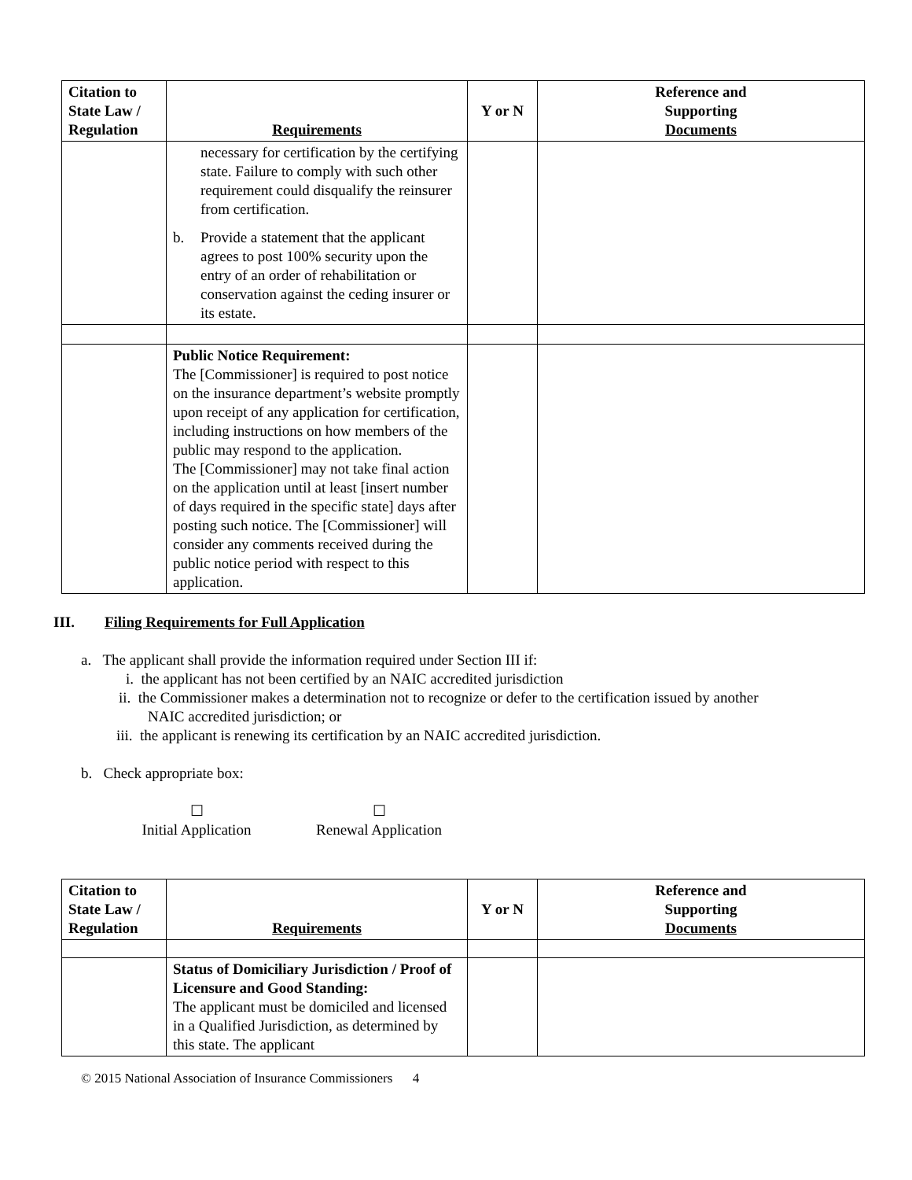| Citation to State Law / Regulation | Requirements | Y or N | Reference and Supporting Documents |
| --- | --- | --- | --- |
| | necessary for certification by the certifying state. Failure to comply with such other requirement could disqualify the reinsurer from certification. b. Provide a statement that the applicant agrees to post 100% security upon the entry of an order of rehabilitation or conservation against the ceding insurer or its estate. | | |
| | Public Notice Requirement: The [Commissioner] is required to post notice on the insurance department’s website promptly upon receipt of any application for certification, including instructions on how members of the public may respond to the application. The [Commissioner] may not take final action on the application until at least [insert number of days required in the specific state] days after posting such notice. The [Commissioner] will consider any comments received during the public notice period with respect to this application. | | |
III. Filing Requirements for Full Application
a. The applicant shall provide the information required under Section III if:
i. the applicant has not been certified by an NAIC accredited jurisdiction
ii. the Commissioner makes a determination not to recognize or defer to the certification issued by another
NAIC accredited jurisdiction; or
iii. the applicant is renewing its certification by an NAIC accredited jurisdiction.
b. Check appropriate box:
☐
Initial Application
☐
Renewal Application
| Citation to State Law / Regulation | Requirements | Y or N | Reference and Supporting Documents |
| --- | --- | --- | --- |
| | Status of Domiciliary Jurisdiction / Proof of Licensure and Good Standing: The applicant must be domiciled and licensed in a Qualified Jurisdiction, as determined by this state. The applicant | | |
© 2015 National Association of Insurance Commissioners 4